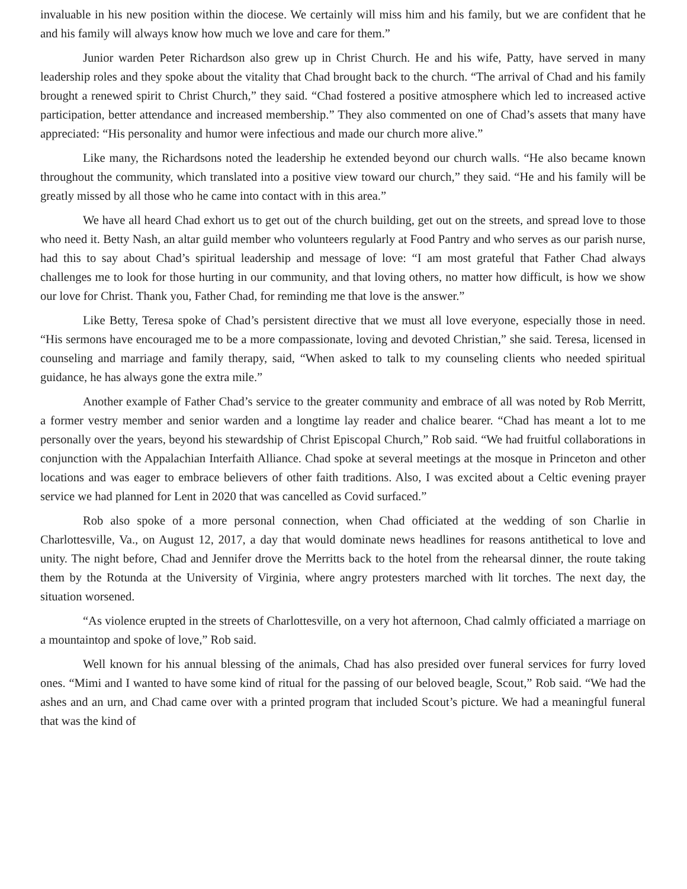invaluable in his new position within the diocese. We certainly will miss him and his family, but we are confident that he and his family will always know how much we love and care for them.”
Junior warden Peter Richardson also grew up in Christ Church. He and his wife, Patty, have served in many leadership roles and they spoke about the vitality that Chad brought back to the church. “The arrival of Chad and his family brought a renewed spirit to Christ Church,” they said. “Chad fostered a positive atmosphere which led to increased active participation, better attendance and increased membership.” They also commented on one of Chad’s assets that many have appreciated: “His personality and humor were infectious and made our church more alive.”
Like many, the Richardsons noted the leadership he extended beyond our church walls. “He also became known throughout the community, which translated into a positive view toward our church,” they said. “He and his family will be greatly missed by all those who he came into contact with in this area.”
We have all heard Chad exhort us to get out of the church building, get out on the streets, and spread love to those who need it. Betty Nash, an altar guild member who volunteers regularly at Food Pantry and who serves as our parish nurse, had this to say about Chad’s spiritual leadership and message of love: “I am most grateful that Father Chad always challenges me to look for those hurting in our community, and that loving others, no matter how difficult, is how we show our love for Christ. Thank you, Father Chad, for reminding me that love is the answer.”
Like Betty, Teresa spoke of Chad’s persistent directive that we must all love everyone, especially those in need. “His sermons have encouraged me to be a more compassionate, loving and devoted Christian,” she said. Teresa, licensed in counseling and marriage and family therapy, said, “When asked to talk to my counseling clients who needed spiritual guidance, he has always gone the extra mile.”
Another example of Father Chad’s service to the greater community and embrace of all was noted by Rob Merritt, a former vestry member and senior warden and a longtime lay reader and chalice bearer. “Chad has meant a lot to me personally over the years, beyond his stewardship of Christ Episcopal Church,” Rob said. “We had fruitful collaborations in conjunction with the Appalachian Interfaith Alliance. Chad spoke at several meetings at the mosque in Princeton and other locations and was eager to embrace believers of other faith traditions. Also, I was excited about a Celtic evening prayer service we had planned for Lent in 2020 that was cancelled as Covid surfaced.”
Rob also spoke of a more personal connection, when Chad officiated at the wedding of son Charlie in Charlottesville, Va., on August 12, 2017, a day that would dominate news headlines for reasons antithetical to love and unity. The night before, Chad and Jennifer drove the Merritts back to the hotel from the rehearsal dinner, the route taking them by the Rotunda at the University of Virginia, where angry protesters marched with lit torches. The next day, the situation worsened.
“As violence erupted in the streets of Charlottesville, on a very hot afternoon, Chad calmly officiated a marriage on a mountaintop and spoke of love,” Rob said.
Well known for his annual blessing of the animals, Chad has also presided over funeral services for furry loved ones. “Mimi and I wanted to have some kind of ritual for the passing of our beloved beagle, Scout,” Rob said. “We had the ashes and an urn, and Chad came over with a printed program that included Scout’s picture. We had a meaningful funeral that was the kind of